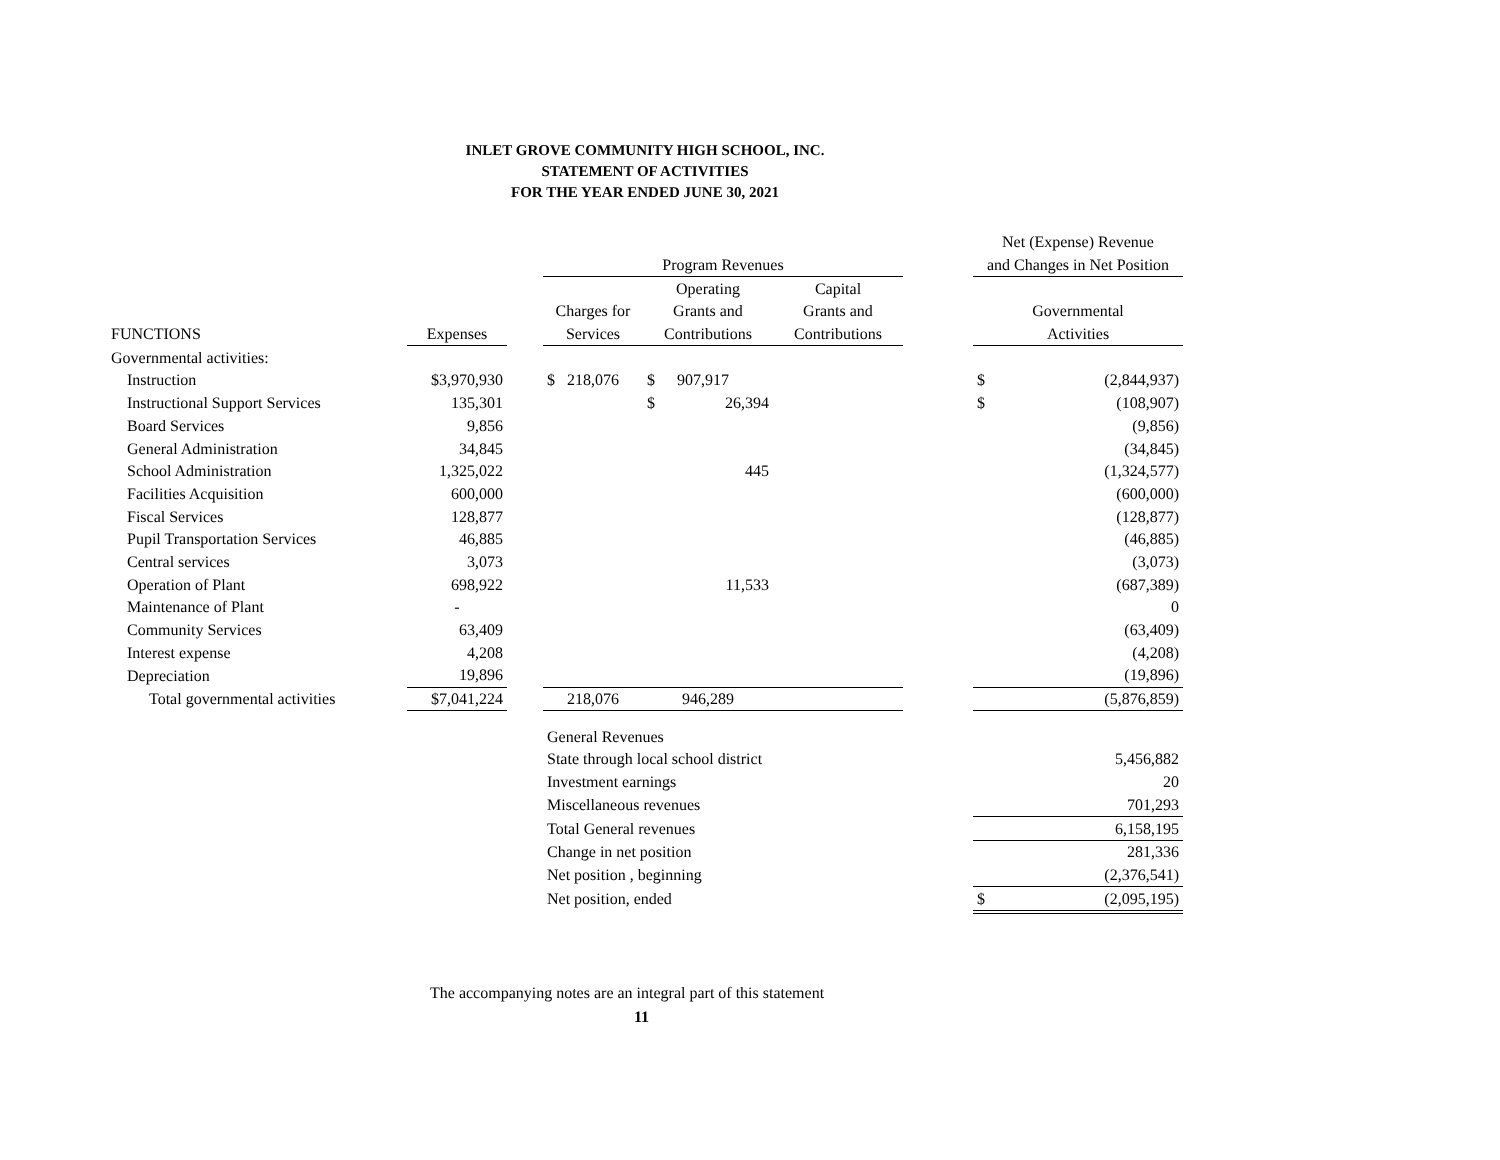INLET GROVE COMMUNITY HIGH SCHOOL, INC.
STATEMENT OF ACTIVITIES
FOR THE YEAR ENDED JUNE 30, 2021
| | | | | | | | | Net (Expense) Revenue | |
| --- | --- | --- | --- | --- | --- | --- | --- | --- | --- |
| | | | Program Revenues | | | | | and Changes in Net Position | |
| | | | | Operating | | Capital | | | |
| | | | Charges for | Grants and | | Grants and | | Governmental | |
| FUNCTIONS | Expenses | | Services | Contributions | | Contributions | | Activities | |
| Governmental activities: | | | | | | | | | |
| Instruction | $3,970,930 | | $ 218,076 | $ | 907,917 | | | $ | (2,844,937) |
| Instructional Support Services | 135,301 | | | $ | 26,394 | | | $ | (108,907) |
| Board Services | 9,856 | | | | | | | | (9,856) |
| General Administration | 34,845 | | | | | | | | (34,845) |
| School Administration | 1,325,022 | | | | 445 | | | | (1,324,577) |
| Facilities Acquisition | 600,000 | | | | | | | | (600,000) |
| Fiscal Services | 128,877 | | | | | | | | (128,877) |
| Pupil Transportation Services | 46,885 | | | | | | | | (46,885) |
| Central services | 3,073 | | | | | | | | (3,073) |
| Operation of Plant | 698,922 | | | | 11,533 | | | | (687,389) |
| Maintenance of Plant | - | | | | | | | | 0 |
| Community Services | 63,409 | | | | | | | | (63,409) |
| Interest expense | 4,208 | | | | | | | | (4,208) |
| Depreciation | 19,896 | | | | | | | | (19,896) |
| Total governmental activities | $7,041,224 | | 218,076 | 946,289 | | | | (5,876,859) | |
| | | | General Revenues | | | | | | |
| | | | State through local school district | | | | | | 5,456,882 |
| | | | Investment earnings | | | | | | 20 |
| | | | Miscellaneous revenues | | | | | 701,293 | |
| | | | Total General revenues | | | | | 6,158,195 | |
| | | | Change in net position | | | | | | 281,336 |
| | | | Net position , beginning | | | | | | (2,376,541) |
| | | | Net position, ended | | | | | $ | (2,095,195) |
The accompanying notes are an integral part of this statement
11